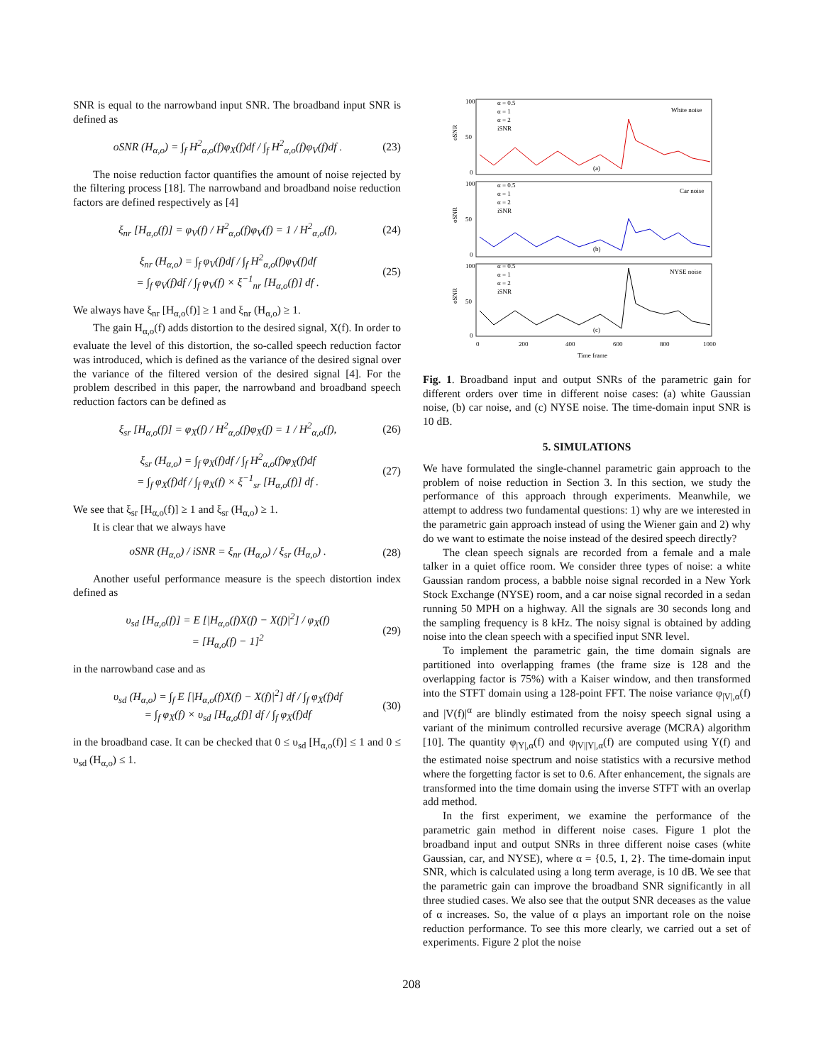SNR is equal to the narrowband input SNR. The broadband input SNR is defined as
oSNR (H<sub>α,o</sub>) = ∫<sub>f</sub> H<sup>2</sup><sub>α,o</sub>(f)φ<sub>X</sub>(f)df / ∫<sub>f</sub> H<sup>2</sup><sub>α,o</sub>(f)φ<sub>V</sub>(f)df . (23)
The noise reduction factor quantifies the amount of noise rejected by the filtering process [18]. The narrowband and broadband noise reduction factors are defined respectively as [4]
ξ<sub>nr</sub> [H<sub>α,o</sub>(f)] = φ<sub>V</sub>(f) / H<sup>2</sup><sub>α,o</sub>(f)φ<sub>V</sub>(f) = 1 / H<sup>2</sup><sub>α,o</sub>(f), (24)
ξ<sub>nr</sub> (H<sub>α,o</sub>) = ∫<sub>f</sub> φ<sub>V</sub>(f)df / ∫<sub>f</sub> H<sup>2</sup><sub>α,o</sub>(f)φ<sub>V</sub>(f)df
= ∫<sub>f</sub> φ<sub>V</sub>(f)df / ∫<sub>f</sub> φ<sub>V</sub>(f) × ξ<sup>−1</sup><sub>nr</sub> [H<sub>α,o</sub>(f)] df . (25)
We always have ξ<sub>nr</sub> [H<sub>α,o</sub>(f)] ≥ 1 and ξ<sub>nr</sub> (H<sub>α,o</sub>) ≥ 1.
The gain H<sub>α,o</sub>(f) adds distortion to the desired signal, X(f). In order to evaluate the level of this distortion, the so-called speech reduction factor was introduced, which is defined as the variance of the desired signal over the variance of the filtered version of the desired signal [4]. For the problem described in this paper, the narrowband and broadband speech reduction factors can be defined as
ξ<sub>sr</sub> [H<sub>α,o</sub>(f)] = φ<sub>X</sub>(f) / H<sup>2</sup><sub>α,o</sub>(f)φ<sub>X</sub>(f) = 1 / H<sup>2</sup><sub>α,o</sub>(f), (26)
ξ<sub>sr</sub> (H<sub>α,o</sub>) = ∫<sub>f</sub> φ<sub>X</sub>(f)df / ∫<sub>f</sub> H<sup>2</sup><sub>α,o</sub>(f)φ<sub>X</sub>(f)df
= ∫<sub>f</sub> φ<sub>X</sub>(f)df / ∫<sub>f</sub> φ<sub>X</sub>(f) × ξ<sup>−1</sup><sub>sr</sub> [H<sub>α,o</sub>(f)] df . (27)
We see that ξ<sub>sr</sub> [H<sub>α,o</sub>(f)] ≥ 1 and ξ<sub>sr</sub> (H<sub>α,o</sub>) ≥ 1.
It is clear that we always have
oSNR (H<sub>α,o</sub>) / iSNR = ξ<sub>nr</sub> (H<sub>α,o</sub>) / ξ<sub>sr</sub> (H<sub>α,o</sub>) . (28)
Another useful performance measure is the speech distortion index defined as
υ<sub>sd</sub> [H<sub>α,o</sub>(f)] = E [|H<sub>α,o</sub>(f)X(f) − X(f)|<sup>2</sup>] / φ<sub>X</sub>(f)
= [H<sub>α,o</sub>(f) − 1]<sup>2</sup> (29)
in the narrowband case and as
υ<sub>sd</sub> (H<sub>α,o</sub>) = ∫<sub>f</sub> E [|H<sub>α,o</sub>(f)X(f) − X(f)|<sup>2</sup>] df / ∫<sub>f</sub> φ<sub>X</sub>(f)df
= ∫<sub>f</sub> φ<sub>X</sub>(f) × υ<sub>sd</sub> [H<sub>α,o</sub>(f)] df / ∫<sub>f</sub> φ<sub>X</sub>(f)df (30)
in the broadband case. It can be checked that 0 ≤ υ<sub>sd</sub> [H<sub>α,o</sub>(f)] ≤ 1 and 0 ≤ υ<sub>sd</sub> (H<sub>α,o</sub>) ≤ 1.
100
50
0
100
50
0
100
50
0
oSNR
oSNR
oSNR
α = 0.5
α = 1
α = 2
iSNR
α = 0.5
α = 1
α = 2
iSNR
α = 0.5
α = 1
α = 2
iSNR
White noise
Car noise
NYSE noise
(a)
(b)
(c)
0
200
400
600
800
1000
Time frame
Fig. 1. Broadband input and output SNRs of the parametric gain for different orders over time in different noise cases: (a) white Gaussian noise, (b) car noise, and (c) NYSE noise. The time-domain input SNR is 10 dB.
5. SIMULATIONS
We have formulated the single-channel parametric gain approach to the problem of noise reduction in Section 3. In this section, we study the performance of this approach through experiments. Meanwhile, we attempt to address two fundamental questions: 1) why are we interested in the parametric gain approach instead of using the Wiener gain and 2) why do we want to estimate the noise instead of the desired speech directly?
The clean speech signals are recorded from a female and a male talker in a quiet office room. We consider three types of noise: a white Gaussian random process, a babble noise signal recorded in a New York Stock Exchange (NYSE) room, and a car noise signal recorded in a sedan running 50 MPH on a highway. All the signals are 30 seconds long and the sampling frequency is 8 kHz. The noisy signal is obtained by adding noise into the clean speech with a specified input SNR level.
To implement the parametric gain, the time domain signals are partitioned into overlapping frames (the frame size is 128 and the overlapping factor is 75%) with a Kaiser window, and then transformed into the STFT domain using a 128-point FFT. The noise variance φ<sub>|V|,α</sub>(f) and |V(f)|<sup>α</sup> are blindly estimated from the noisy speech signal using a variant of the minimum controlled recursive average (MCRA) algorithm [10]. The quantity φ<sub>|Y|,α</sub>(f) and φ<sub>|V||Y|,α</sub>(f) are computed using Y(f) and the estimated noise spectrum and noise statistics with a recursive method where the forgetting factor is set to 0.6. After enhancement, the signals are transformed into the time domain using the inverse STFT with an overlap add method.
In the first experiment, we examine the performance of the parametric gain method in different noise cases. Figure 1 plot the broadband input and output SNRs in three different noise cases (white Gaussian, car, and NYSE), where α = {0.5, 1, 2}. The time-domain input SNR, which is calculated using a long term average, is 10 dB. We see that the parametric gain can improve the broadband SNR significantly in all three studied cases. We also see that the output SNR deceases as the value of α increases. So, the value of α plays an important role on the noise reduction performance. To see this more clearly, we carried out a set of experiments. Figure 2 plot the noise
208